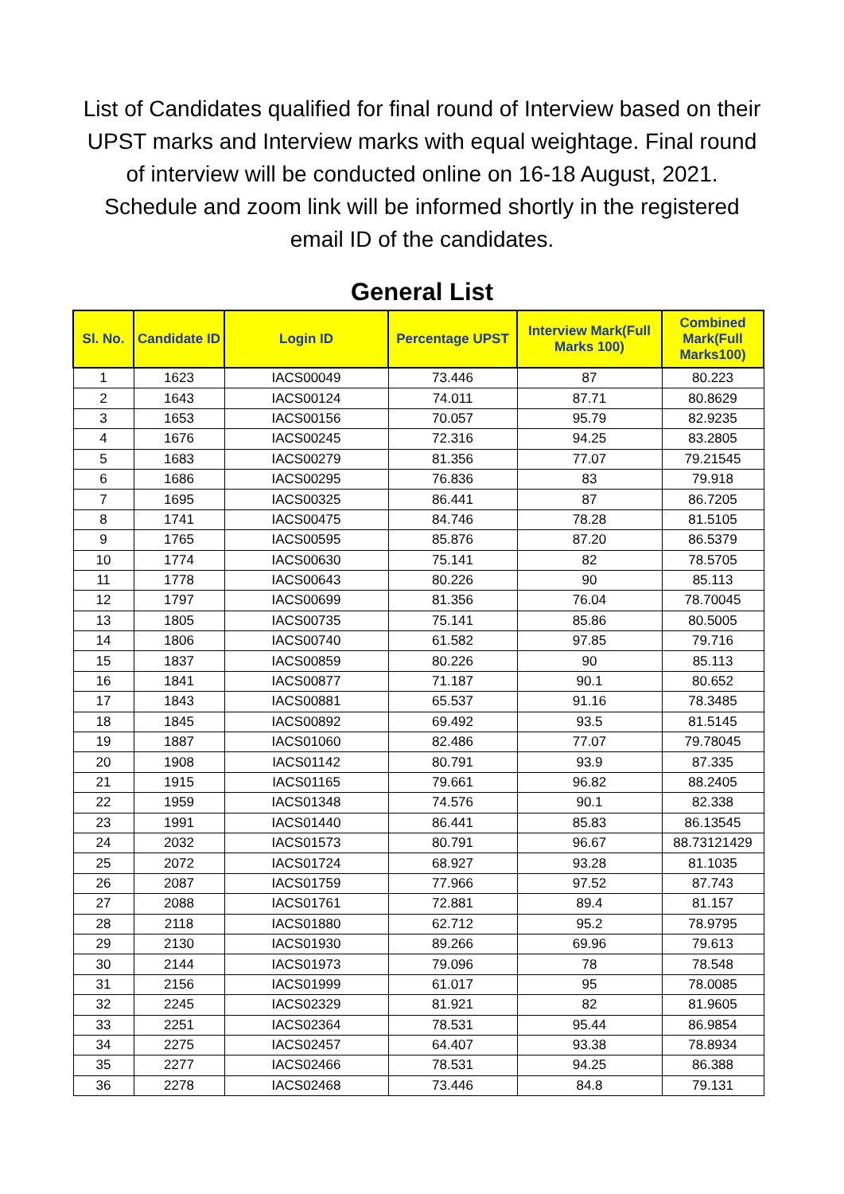List of Candidates qualified for final round of Interview based on their UPST marks and Interview marks with equal weightage. Final round of interview will be conducted online on 16-18 August, 2021. Schedule and zoom link will be informed shortly in the registered email ID of the candidates.
General List
| Sl. No. | Candidate ID | Login ID | Percentage UPST | Interview Mark(Full Marks 100) | Combined Mark(Full Marks100) |
| --- | --- | --- | --- | --- | --- |
| 1 | 1623 | IACS00049 | 73.446 | 87 | 80.223 |
| 2 | 1643 | IACS00124 | 74.011 | 87.71 | 80.8629 |
| 3 | 1653 | IACS00156 | 70.057 | 95.79 | 82.9235 |
| 4 | 1676 | IACS00245 | 72.316 | 94.25 | 83.2805 |
| 5 | 1683 | IACS00279 | 81.356 | 77.07 | 79.21545 |
| 6 | 1686 | IACS00295 | 76.836 | 83 | 79.918 |
| 7 | 1695 | IACS00325 | 86.441 | 87 | 86.7205 |
| 8 | 1741 | IACS00475 | 84.746 | 78.28 | 81.5105 |
| 9 | 1765 | IACS00595 | 85.876 | 87.20 | 86.5379 |
| 10 | 1774 | IACS00630 | 75.141 | 82 | 78.5705 |
| 11 | 1778 | IACS00643 | 80.226 | 90 | 85.113 |
| 12 | 1797 | IACS00699 | 81.356 | 76.04 | 78.70045 |
| 13 | 1805 | IACS00735 | 75.141 | 85.86 | 80.5005 |
| 14 | 1806 | IACS00740 | 61.582 | 97.85 | 79.716 |
| 15 | 1837 | IACS00859 | 80.226 | 90 | 85.113 |
| 16 | 1841 | IACS00877 | 71.187 | 90.1 | 80.652 |
| 17 | 1843 | IACS00881 | 65.537 | 91.16 | 78.3485 |
| 18 | 1845 | IACS00892 | 69.492 | 93.5 | 81.5145 |
| 19 | 1887 | IACS01060 | 82.486 | 77.07 | 79.78045 |
| 20 | 1908 | IACS01142 | 80.791 | 93.9 | 87.335 |
| 21 | 1915 | IACS01165 | 79.661 | 96.82 | 88.2405 |
| 22 | 1959 | IACS01348 | 74.576 | 90.1 | 82.338 |
| 23 | 1991 | IACS01440 | 86.441 | 85.83 | 86.13545 |
| 24 | 2032 | IACS01573 | 80.791 | 96.67 | 88.73121429 |
| 25 | 2072 | IACS01724 | 68.927 | 93.28 | 81.1035 |
| 26 | 2087 | IACS01759 | 77.966 | 97.52 | 87.743 |
| 27 | 2088 | IACS01761 | 72.881 | 89.4 | 81.157 |
| 28 | 2118 | IACS01880 | 62.712 | 95.2 | 78.9795 |
| 29 | 2130 | IACS01930 | 89.266 | 69.96 | 79.613 |
| 30 | 2144 | IACS01973 | 79.096 | 78 | 78.548 |
| 31 | 2156 | IACS01999 | 61.017 | 95 | 78.0085 |
| 32 | 2245 | IACS02329 | 81.921 | 82 | 81.9605 |
| 33 | 2251 | IACS02364 | 78.531 | 95.44 | 86.9854 |
| 34 | 2275 | IACS02457 | 64.407 | 93.38 | 78.8934 |
| 35 | 2277 | IACS02466 | 78.531 | 94.25 | 86.388 |
| 36 | 2278 | IACS02468 | 73.446 | 84.8 | 79.131 |